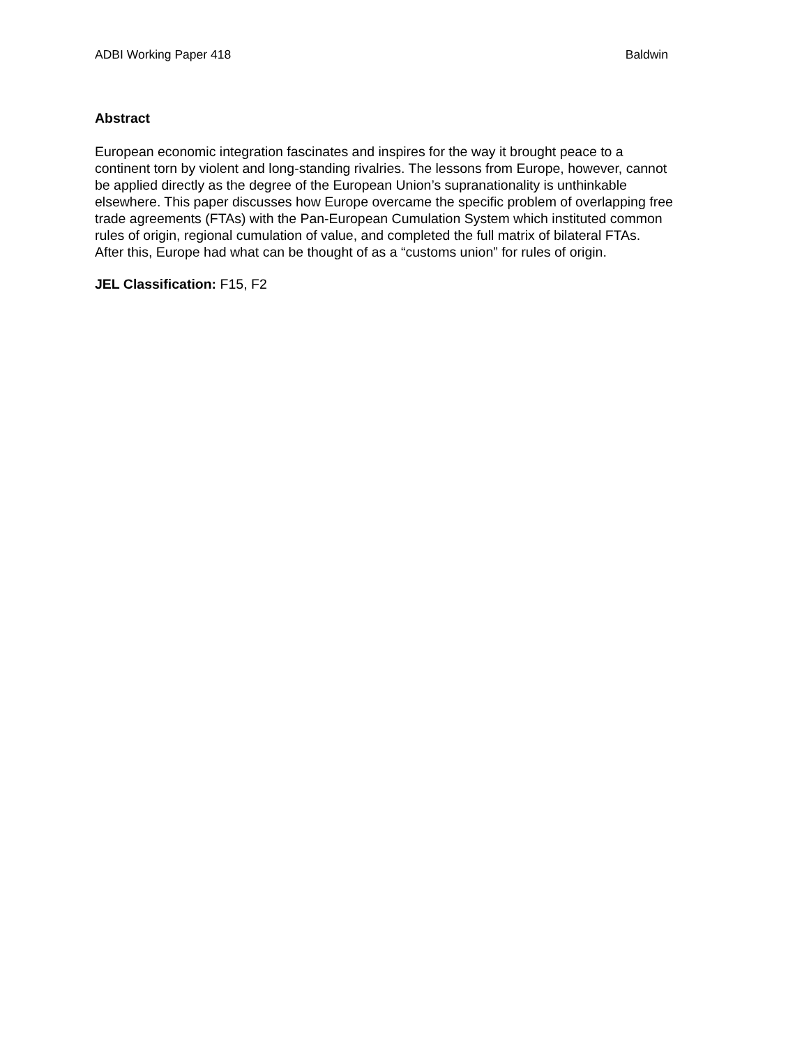ADBI Working Paper 418 Baldwin
Abstract
European economic integration fascinates and inspires for the way it brought peace to a
continent torn by violent and long-standing rivalries. The lessons from Europe, however, cannot
be applied directly as the degree of the European Union’s supranationality is unthinkable
elsewhere. This paper discusses how Europe overcame the specific problem of overlapping free
trade agreements (FTAs) with the Pan-European Cumulation System which instituted common
rules of origin, regional cumulation of value, and completed the full matrix of bilateral FTAs.
After this, Europe had what can be thought of as a “customs union” for rules of origin.
JEL Classification: F15, F2